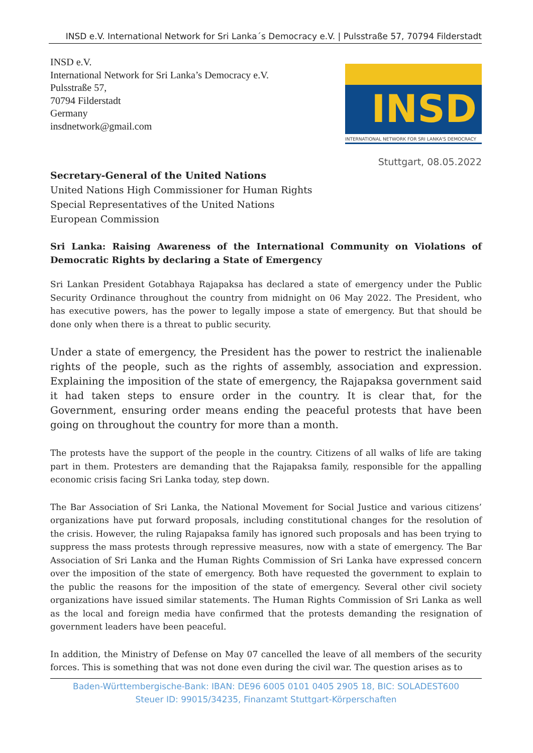INSD e.V. International Network for Sri Lanka´s Democracy e.V. | Pulsstraße 57, 70794 Filderstadt
INSD e.V.
International Network for Sri Lanka’s Democracy e.V.
Pulsstraße 57,
70794 Filderstadt
Germany
insdnetwork@gmail.com
INSD
INTERNATIONAL NETWORK FOR SRI LANKA'S DEMOCRACY
Stuttgart, 08.05.2022
Secretary-General of the United Nations
United Nations High Commissioner for Human Rights
Special Representatives of the United Nations
European Commission
Sri Lanka: Raising Awareness of the International Community on Violations of Democratic Rights by declaring a State of Emergency
Sri Lankan President Gotabhaya Rajapaksa has declared a state of emergency under the Public Security Ordinance throughout the country from midnight on 06 May 2022. The President, who has executive powers, has the power to legally impose a state of emergency. But that should be done only when there is a threat to public security.
Under a state of emergency, the President has the power to restrict the inalienable rights of the people, such as the rights of assembly, association and expression. Explaining the imposition of the state of emergency, the Rajapaksa government said it had taken steps to ensure order in the country. It is clear that, for the Government, ensuring order means ending the peaceful protests that have been going on throughout the country for more than a month.
The protests have the support of the people in the country. Citizens of all walks of life are taking part in them. Protesters are demanding that the Rajapaksa family, responsible for the appalling economic crisis facing Sri Lanka today, step down.
The Bar Association of Sri Lanka, the National Movement for Social Justice and various citizens’ organizations have put forward proposals, including constitutional changes for the resolution of the crisis. However, the ruling Rajapaksa family has ignored such proposals and has been trying to suppress the mass protests through repressive measures, now with a state of emergency. The Bar Association of Sri Lanka and the Human Rights Commission of Sri Lanka have expressed concern over the imposition of the state of emergency. Both have requested the government to explain to the public the reasons for the imposition of the state of emergency. Several other civil society organizations have issued similar statements. The Human Rights Commission of Sri Lanka as well as the local and foreign media have confirmed that the protests demanding the resignation of government leaders have been peaceful.
In addition, the Ministry of Defense on May 07 cancelled the leave of all members of the security forces. This is something that was not done even during the civil war. The question arises as to
Baden-Württembergische-Bank: IBAN: DE96 6005 0101 0405 2905 18, BIC: SOLADEST600
Steuer ID: 99015/34235, Finanzamt Stuttgart-Körperschaften